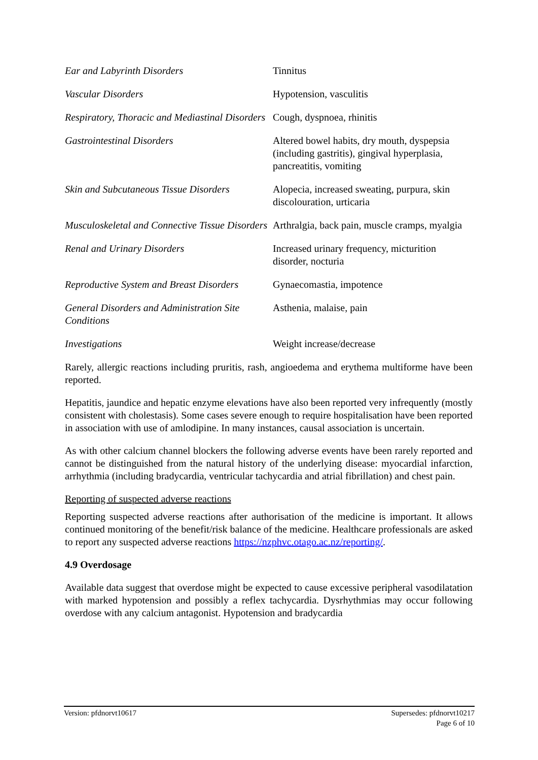| Ear and Labyrinth Disorders | Tinnitus |
| Vascular Disorders | Hypotension, vasculitis |
| Respiratory, Thoracic and Mediastinal Disorders | Cough, dyspnoea, rhinitis |
| Gastrointestinal Disorders | Altered bowel habits, dry mouth, dyspepsia (including gastritis), gingival hyperplasia, pancreatitis, vomiting |
| Skin and Subcutaneous Tissue Disorders | Alopecia, increased sweating, purpura, skin discolouration, urticaria |
| Musculoskeletal and Connective Tissue Disorders | Arthralgia, back pain, muscle cramps, myalgia |
| Renal and Urinary Disorders | Increased urinary frequency, micturition disorder, nocturia |
| Reproductive System and Breast Disorders | Gynaecomastia, impotence |
| General Disorders and Administration Site Conditions | Asthenia, malaise, pain |
| Investigations | Weight increase/decrease |
Rarely, allergic reactions including pruritis, rash, angioedema and erythema multiforme have been reported.
Hepatitis, jaundice and hepatic enzyme elevations have also been reported very infrequently (mostly consistent with cholestasis). Some cases severe enough to require hospitalisation have been reported in association with use of amlodipine. In many instances, causal association is uncertain.
As with other calcium channel blockers the following adverse events have been rarely reported and cannot be distinguished from the natural history of the underlying disease: myocardial infarction, arrhythmia (including bradycardia, ventricular tachycardia and atrial fibrillation) and chest pain.
Reporting of suspected adverse reactions
Reporting suspected adverse reactions after authorisation of the medicine is important. It allows continued monitoring of the benefit/risk balance of the medicine. Healthcare professionals are asked to report any suspected adverse reactions https://nzphvc.otago.ac.nz/reporting/.
4.9 Overdosage
Available data suggest that overdose might be expected to cause excessive peripheral vasodilatation with marked hypotension and possibly a reflex tachycardia. Dysrhythmias may occur following overdose with any calcium antagonist. Hypotension and bradycardia
Supersedes: pfdnorvt10217
Page 6 of 10 Version: pfdnorvt10617